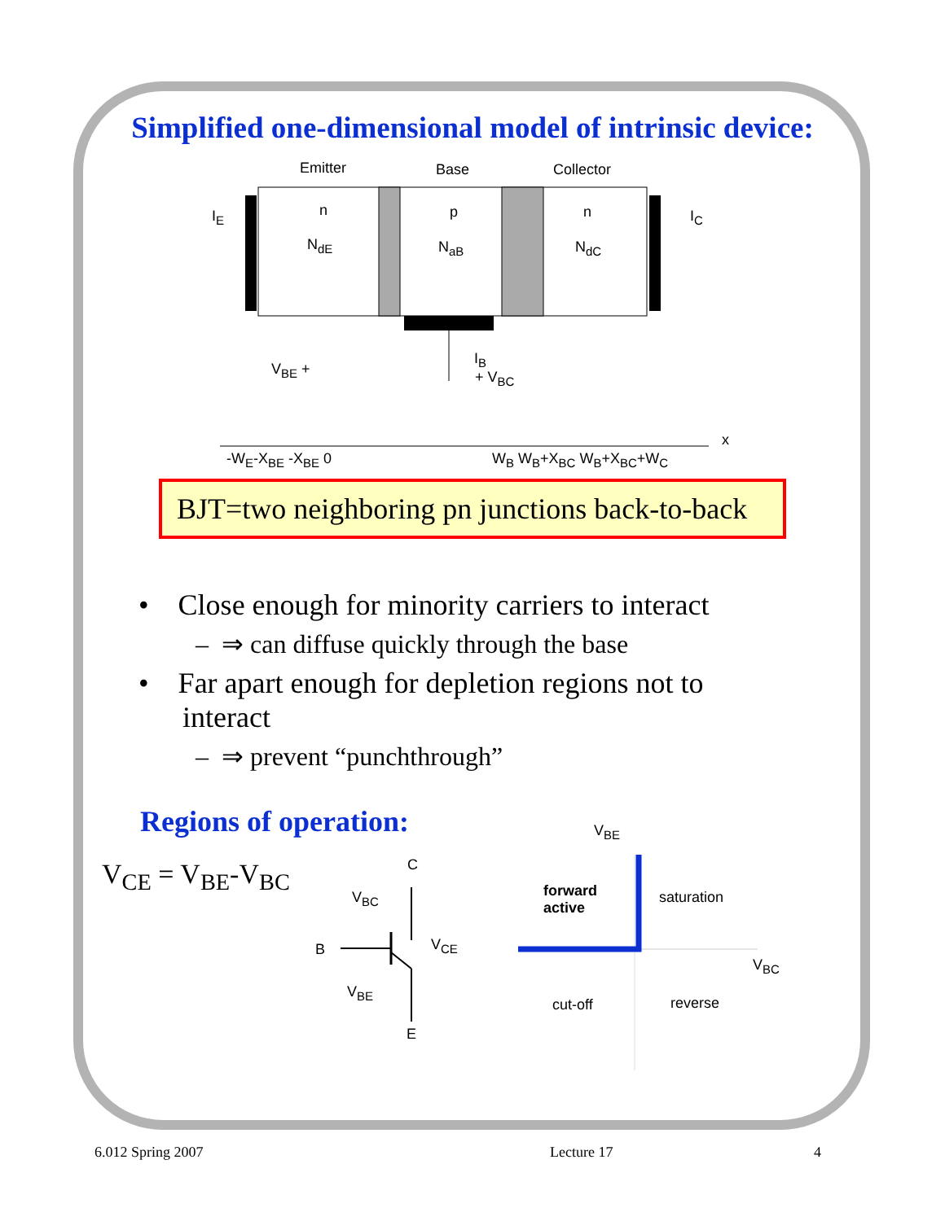Simplified one-dimensional model of intrinsic device:
Emitter Base Collector
n p n
N<sub>dE</sub> N<sub>aB</sub> N<sub>dC</sub>
I<sub>E</sub> I<sub>C</sub>
I<sub>B</sub>
V<sub>BE</sub> + + V<sub>BC</sub>
-W<sub>E</sub>-X<sub>BE</sub> -X<sub>BE</sub> 0 W<sub>B</sub> W<sub>B</sub>+X<sub>BC</sub> W<sub>B</sub>+X<sub>BC</sub>+W<sub>C</sub>
x
BJT=two neighboring pn junctions back-to-back
• Close enough for minority carriers to interact
– ⇒ can diffuse quickly through the base
• Far apart enough for depletion regions not to
interact
– ⇒ prevent “punchthrough”
Regions of operation:
V<sub>CE</sub> = V<sub>BE</sub>-V<sub>BC</sub> C
V<sub>BC</sub>
B V<sub>CE</sub>
V<sub>BE</sub>
E
V<sub>BE</sub>
forward
active
saturation
V<sub>BC</sub>
cut-off reverse
6.012 Spring 2007 Lecture 17 4